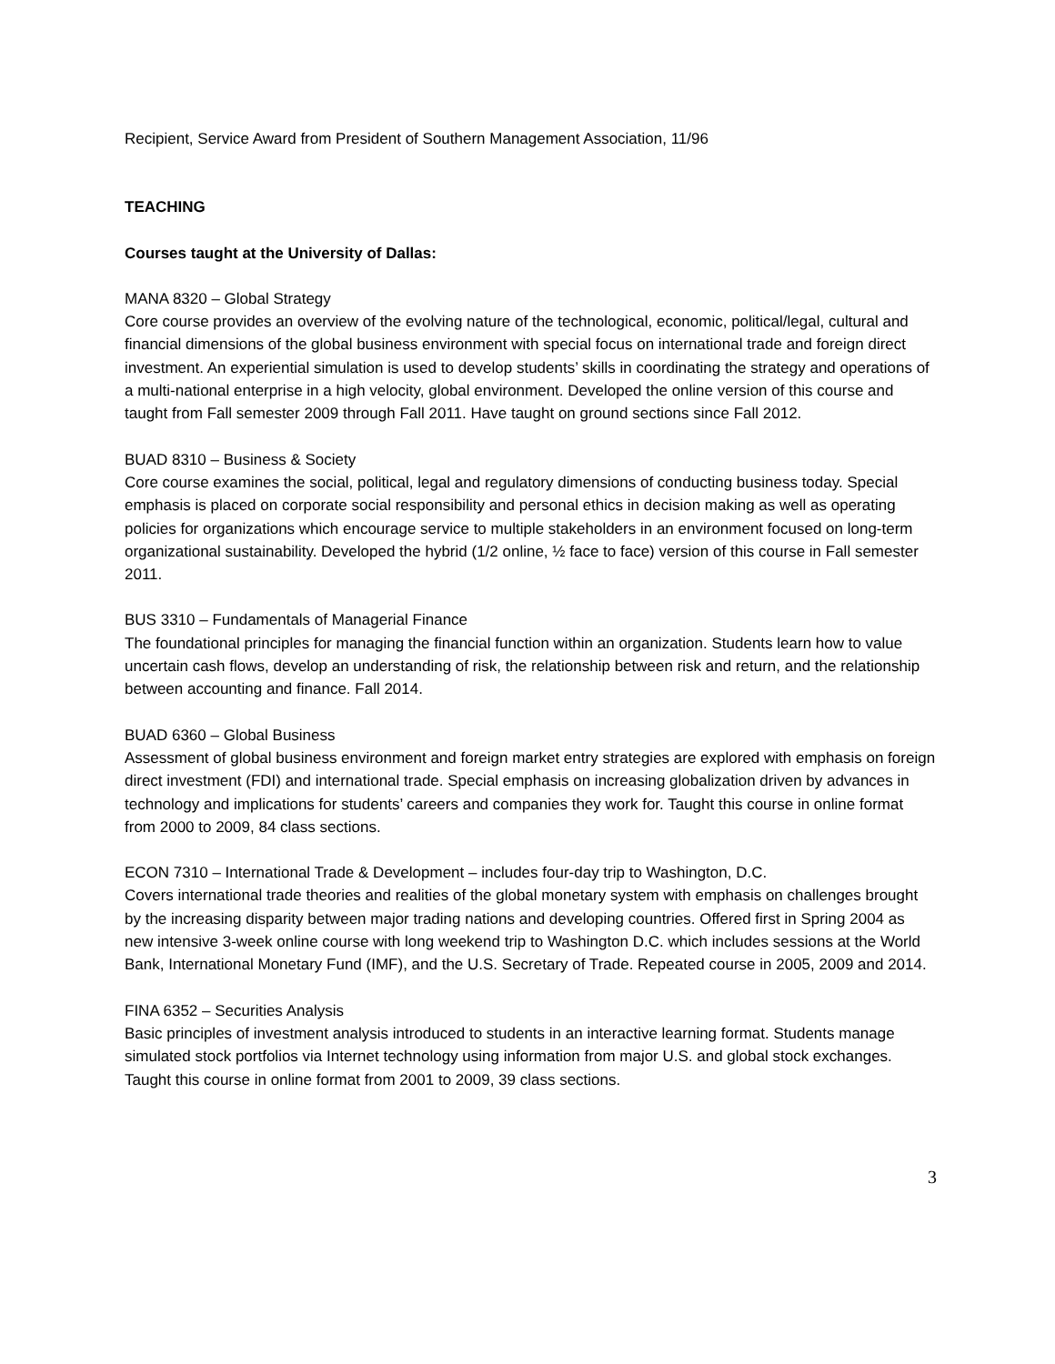Recipient, Service Award from President of Southern Management Association, 11/96
TEACHING
Courses taught at the University of Dallas:
MANA 8320 – Global Strategy
Core course provides an overview of the evolving nature of the technological, economic, political/legal, cultural and financial dimensions of the global business environment with special focus on international trade and foreign direct investment. An experiential simulation is used to develop students’ skills in coordinating the strategy and operations of a multi-national enterprise in a high velocity, global environment. Developed the online version of this course and taught from Fall semester 2009 through Fall 2011. Have taught on ground sections since Fall 2012.
BUAD 8310 – Business & Society
Core course examines the social, political, legal and regulatory dimensions of conducting business today. Special emphasis is placed on corporate social responsibility and personal ethics in decision making as well as operating policies for organizations which encourage service to multiple stakeholders in an environment focused on long-term organizational sustainability. Developed the hybrid (1/2 online, ½ face to face) version of this course in Fall semester 2011.
BUS 3310 – Fundamentals of Managerial Finance
The foundational principles for managing the financial function within an organization. Students learn how to value uncertain cash flows, develop an understanding of risk, the relationship between risk and return, and the relationship between accounting and finance. Fall 2014.
BUAD 6360 – Global Business
Assessment of global business environment and foreign market entry strategies are explored with emphasis on foreign direct investment (FDI) and international trade. Special emphasis on increasing globalization driven by advances in technology and implications for students’ careers and companies they work for. Taught this course in online format from 2000 to 2009, 84 class sections.
ECON 7310 – International Trade & Development – includes four-day trip to Washington, D.C.
Covers international trade theories and realities of the global monetary system with emphasis on challenges brought by the increasing disparity between major trading nations and developing countries. Offered first in Spring 2004 as new intensive 3-week online course with long weekend trip to Washington D.C. which includes sessions at the World Bank, International Monetary Fund (IMF), and the U.S. Secretary of Trade. Repeated course in 2005, 2009 and 2014.
FINA 6352 – Securities Analysis
Basic principles of investment analysis introduced to students in an interactive learning format. Students manage simulated stock portfolios via Internet technology using information from major U.S. and global stock exchanges. Taught this course in online format from 2001 to 2009, 39 class sections.
3